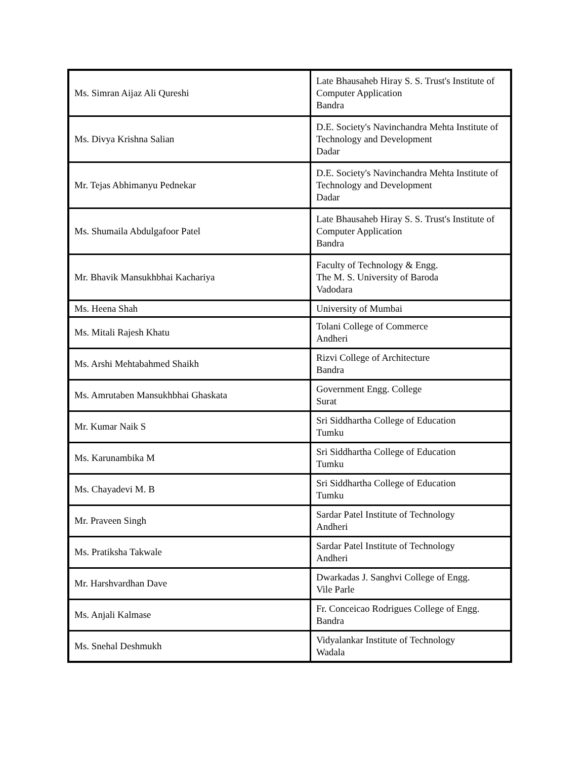| Ms. Simran Aijaz Ali Qureshi | Late Bhausaheb Hiray S. S. Trust's Institute of Computer Application Bandra |
| Ms. Divya Krishna Salian | D.E. Society's Navinchandra Mehta Institute of Technology and Development Dadar |
| Mr. Tejas Abhimanyu Pednekar | D.E. Society's Navinchandra Mehta Institute of Technology and Development Dadar |
| Ms. Shumaila Abdulgafoor Patel | Late Bhausaheb Hiray S. S. Trust's Institute of Computer Application Bandra |
| Mr. Bhavik Mansukhbhai Kachariya | Faculty of Technology & Engg. The M. S. University of Baroda Vadodara |
| Ms. Heena Shah | University of Mumbai |
| Ms. Mitali Rajesh Khatu | Tolani College of Commerce Andheri |
| Ms. Arshi Mehtabahmed Shaikh | Rizvi College of Architecture Bandra |
| Ms. Amrutaben Mansukhbhai Ghaskata | Government Engg. College Surat |
| Mr. Kumar Naik S | Sri Siddhartha College of Education Tumku |
| Ms. Karunambika M | Sri Siddhartha College of Education Tumku |
| Ms. Chayadevi M. B | Sri Siddhartha College of Education Tumku |
| Mr. Praveen Singh | Sardar Patel Institute of Technology Andheri |
| Ms. Pratiksha Takwale | Sardar Patel Institute of Technology Andheri |
| Mr. Harshvardhan Dave | Dwarkadas J. Sanghvi College of Engg. Vile Parle |
| Ms. Anjali Kalmase | Fr. Conceicao Rodrigues College of Engg. Bandra |
| Ms. Snehal Deshmukh | Vidyalankar Institute of Technology Wadala |